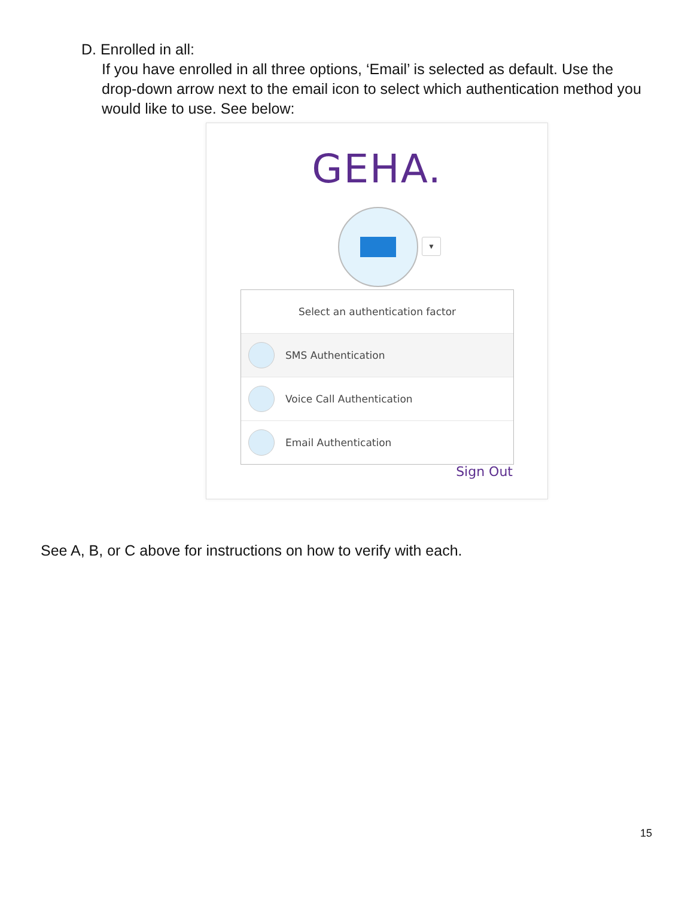D. Enrolled in all:
If you have enrolled in all three options, ‘Email’ is selected as default. Use the drop-down arrow next to the email icon to select which authentication method you would like to use. See below:
GEHA.
▼
Select an authentication factor
SMS Authentication
Voice Call Authentication
Email Authentication
Sign Out
See A, B, or C above for instructions on how to verify with each.
15